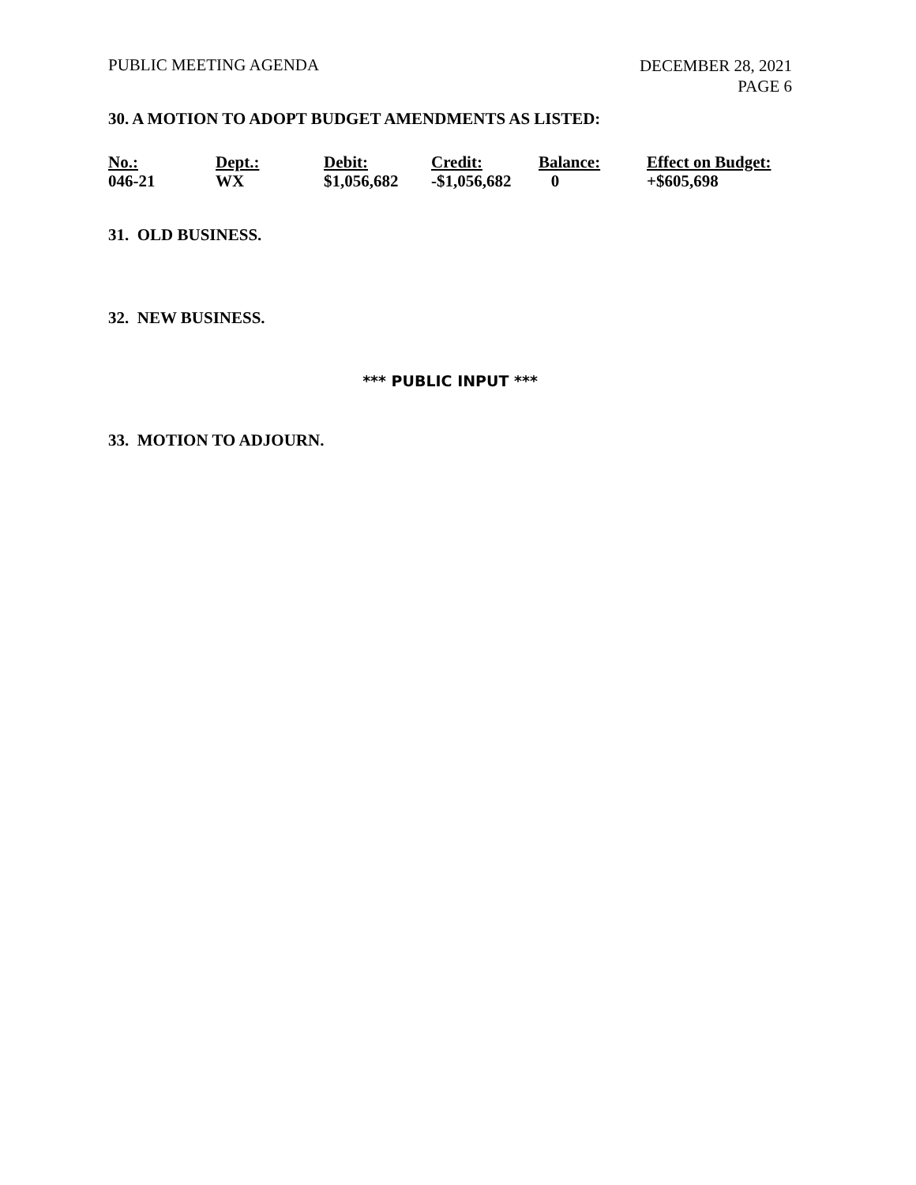PUBLIC MEETING AGENDA DECEMBER 28, 2021
PAGE 6
30. A MOTION TO ADOPT BUDGET AMENDMENTS AS LISTED:
| No.: | Dept.: | Debit: | Credit: | Balance: | Effect on Budget: |
| --- | --- | --- | --- | --- | --- |
| 046-21 | WX | $1,056,682 | -$1,056,682 | 0 | +$605,698 |
31. OLD BUSINESS.
32. NEW BUSINESS.
*** PUBLIC INPUT ***
33. MOTION TO ADJOURN.